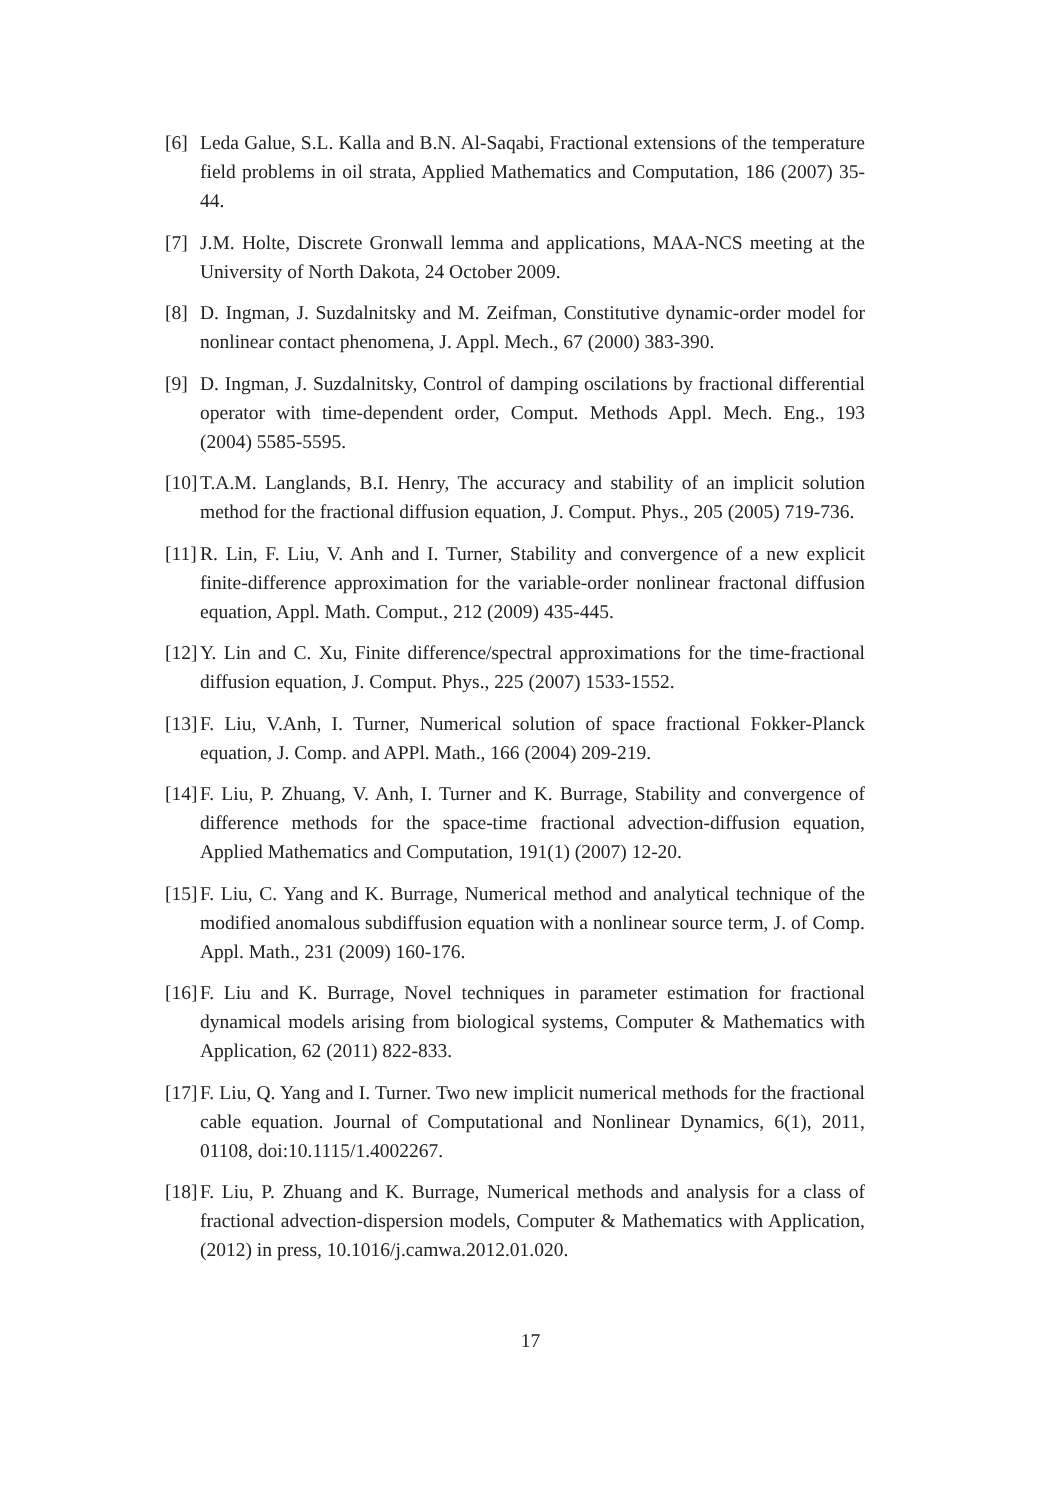[6] Leda Galue, S.L. Kalla and B.N. Al-Saqabi, Fractional extensions of the temperature field problems in oil strata, Applied Mathematics and Computation, 186 (2007) 35-44.
[7] J.M. Holte, Discrete Gronwall lemma and applications, MAA-NCS meeting at the University of North Dakota, 24 October 2009.
[8] D. Ingman, J. Suzdalnitsky and M. Zeifman, Constitutive dynamic-order model for nonlinear contact phenomena, J. Appl. Mech., 67 (2000) 383-390.
[9] D. Ingman, J. Suzdalnitsky, Control of damping oscilations by fractional differential operator with time-dependent order, Comput. Methods Appl. Mech. Eng., 193 (2004) 5585-5595.
[10] T.A.M. Langlands, B.I. Henry, The accuracy and stability of an implicit solution method for the fractional diffusion equation, J. Comput. Phys., 205 (2005) 719-736.
[11] R. Lin, F. Liu, V. Anh and I. Turner, Stability and convergence of a new explicit finite-difference approximation for the variable-order nonlinear fractonal diffusion equation, Appl. Math. Comput., 212 (2009) 435-445.
[12] Y. Lin and C. Xu, Finite difference/spectral approximations for the time-fractional diffusion equation, J. Comput. Phys., 225 (2007) 1533-1552.
[13] F. Liu, V.Anh, I. Turner, Numerical solution of space fractional Fokker-Planck equation, J. Comp. and APPl. Math., 166 (2004) 209-219.
[14] F. Liu, P. Zhuang, V. Anh, I. Turner and K. Burrage, Stability and convergence of difference methods for the space-time fractional advection-diffusion equation, Applied Mathematics and Computation, 191(1) (2007) 12-20.
[15] F. Liu, C. Yang and K. Burrage, Numerical method and analytical technique of the modified anomalous subdiffusion equation with a nonlinear source term, J. of Comp. Appl. Math., 231 (2009) 160-176.
[16] F. Liu and K. Burrage, Novel techniques in parameter estimation for fractional dynamical models arising from biological systems, Computer & Mathematics with Application, 62 (2011) 822-833.
[17] F. Liu, Q. Yang and I. Turner. Two new implicit numerical methods for the fractional cable equation. Journal of Computational and Nonlinear Dynamics, 6(1), 2011, 01108, doi:10.1115/1.4002267.
[18] F. Liu, P. Zhuang and K. Burrage, Numerical methods and analysis for a class of fractional advection-dispersion models, Computer & Mathematics with Application, (2012) in press, 10.1016/j.camwa.2012.01.020.
17